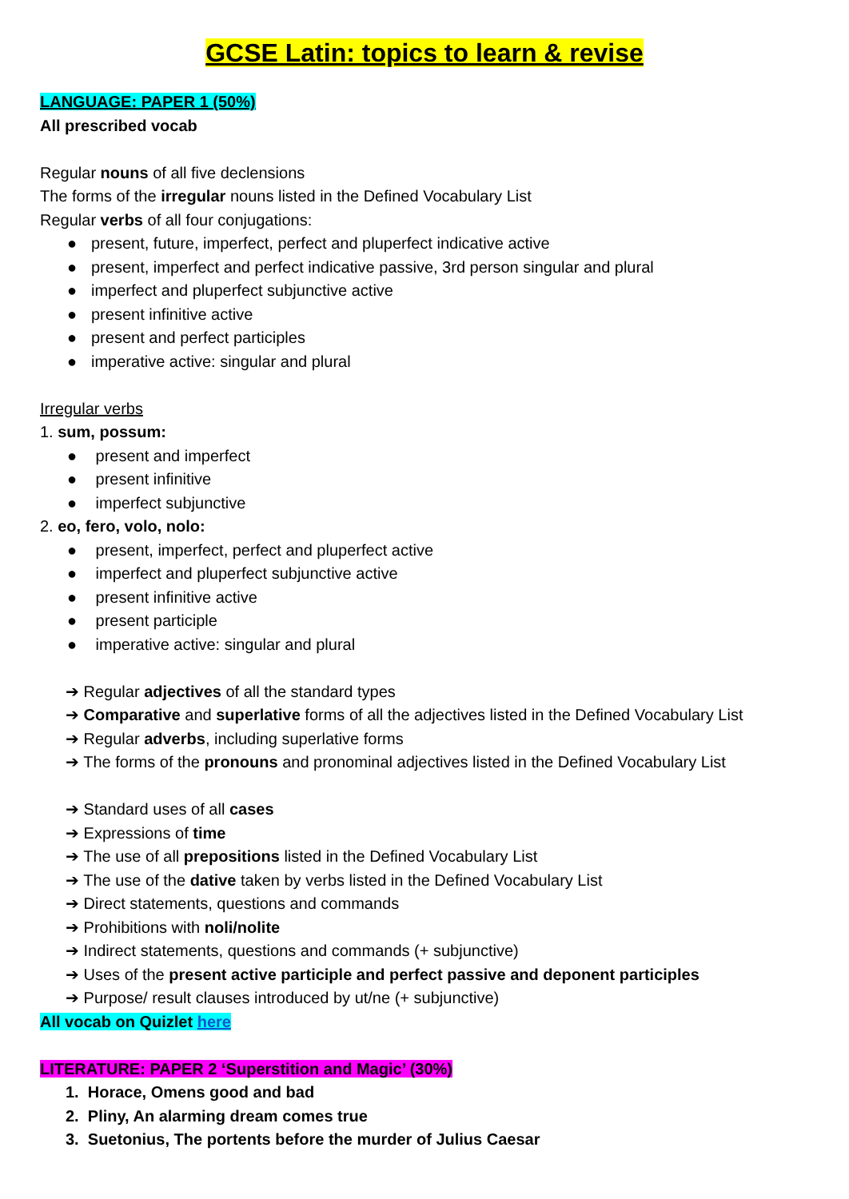GCSE Latin: topics to learn & revise
LANGUAGE: PAPER 1 (50%)
All prescribed vocab
Regular nouns of all five declensions
The forms of the irregular nouns listed in the Defined Vocabulary List
Regular verbs of all four conjugations:
● present, future, imperfect, perfect and pluperfect indicative active
● present, imperfect and perfect indicative passive, 3rd person singular and plural
● imperfect and pluperfect subjunctive active
● present infinitive active
● present and perfect participles
● imperative active: singular and plural
Irregular verbs
1. sum, possum:
● present and imperfect
● present infinitive
● imperfect subjunctive
2. eo, fero, volo, nolo:
● present, imperfect, perfect and pluperfect active
● imperfect and pluperfect subjunctive active
● present infinitive active
● present participle
● imperative active: singular and plural
➔ Regular adjectives of all the standard types
➔ Comparative and superlative forms of all the adjectives listed in the Defined Vocabulary List
➔ Regular adverbs, including superlative forms
➔ The forms of the pronouns and pronominal adjectives listed in the Defined Vocabulary List
➔ Standard uses of all cases
➔ Expressions of time
➔ The use of all prepositions listed in the Defined Vocabulary List
➔ The use of the dative taken by verbs listed in the Defined Vocabulary List
➔ Direct statements, questions and commands
➔ Prohibitions with noli/nolite
➔ Indirect statements, questions and commands (+ subjunctive)
➔ Uses of the present active participle and perfect passive and deponent participles
➔ Purpose/ result clauses introduced by ut/ne (+ subjunctive)
All vocab on Quizlet here
LITERATURE: PAPER 2 ‘Superstition and Magic’ (30%)
1. Horace, Omens good and bad
2. Pliny, An alarming dream comes true
3. Suetonius, The portents before the murder of Julius Caesar